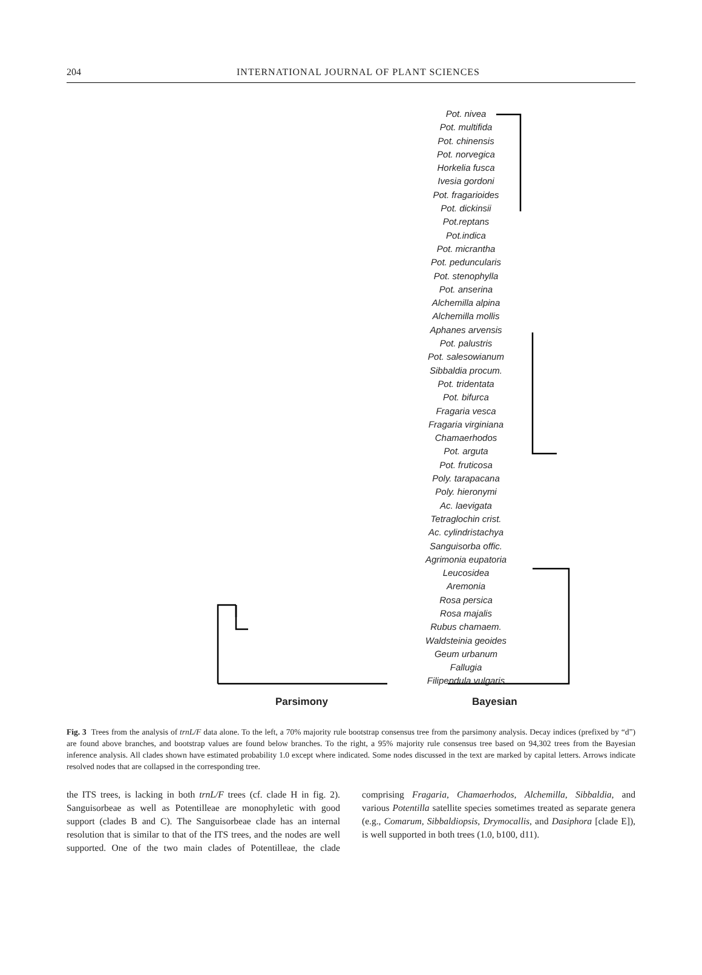204
INTERNATIONAL JOURNAL OF PLANT SCIENCES
Pot. nivea
Pot. multifida
Pot. chinensis
Pot. norvegica
Horkelia fusca
Ivesia gordoni
Pot. fragarioides
Pot. dickinsii
Pot.reptans
Pot.indica
Pot. micrantha
Pot. peduncularis
Pot. stenophylla
Pot. anserina
Alchemilla alpina
Alchemilla mollis
Aphanes arvensis
Pot. palustris
Pot. salesowianum
Sibbaldia procum.
Pot. tridentata
Pot. bifurca
Fragaria vesca
Fragaria virginiana
Chamaerhodos
Pot. arguta
Pot. fruticosa
Poly. tarapacana
Poly. hieronymi
Ac. laevigata
Tetraglochin crist.
Ac. cylindristachya
Sanguisorba offic.
Agrimonia eupatoria
Leucosidea
Aremonia
Rosa persica
Rosa majalis
Rubus chamaem.
Waldsteinia geoides
Geum urbanum
Fallugia
Filipendula vulgaris
Parsimony Bayesian
Fig. 3 Trees from the analysis of trnL/F data alone. To the left, a 70% majority rule bootstrap consensus tree from the parsimony analysis. Decay indices (prefixed by “d”) are found above branches, and bootstrap values are found below branches. To the right, a 95% majority rule consensus tree based on 94,302 trees from the Bayesian inference analysis. All clades shown have estimated probability 1.0 except where indicated. Some nodes discussed in the text are marked by capital letters. Arrows indicate resolved nodes that are collapsed in the corresponding tree.
the ITS trees, is lacking in both trnL/F trees (cf. clade H in fig. 2). Sanguisorbeae as well as Potentilleae are monophyletic with good support (clades B and C). The Sanguisorbeae clade has an internal resolution that is similar to that of the ITS trees, and the nodes are well supported. One of the two main clades of Potentilleae, the clade comprising Fragaria, Chamaerhodos, Alchemilla, Sibbaldia, and various Potentilla satellite species sometimes treated as separate genera (e.g., Comarum, Sibbaldiopsis, Drymocallis, and Dasiphora [clade E]), is well supported in both trees (1.0, b100, d11).